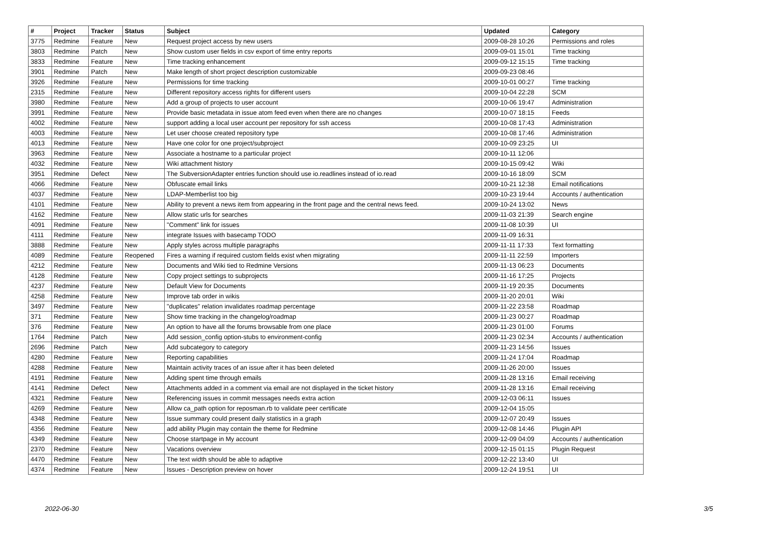| # | Project | Tracker | Status | Subject | Updated | Category |
| --- | --- | --- | --- | --- | --- | --- |
| 3775 | Redmine | Feature | New | Request project access by new users | 2009-08-28 10:26 | Permissions and roles |
| 3803 | Redmine | Patch | New | Show custom user fields in csv export of time entry reports | 2009-09-01 15:01 | Time tracking |
| 3833 | Redmine | Feature | New | Time tracking enhancement | 2009-09-12 15:15 | Time tracking |
| 3901 | Redmine | Patch | New | Make length of short project description customizable | 2009-09-23 08:46 | |
| 3926 | Redmine | Feature | New | Permissions for time tracking | 2009-10-01 00:27 | Time tracking |
| 2315 | Redmine | Feature | New | Different repository access rights for different users | 2009-10-04 22:28 | SCM |
| 3980 | Redmine | Feature | New | Add a group of projects to user account | 2009-10-06 19:47 | Administration |
| 3991 | Redmine | Feature | New | Provide basic metadata in issue atom feed even when there are no changes | 2009-10-07 18:15 | Feeds |
| 4002 | Redmine | Feature | New | support adding a local user account per repository for ssh access | 2009-10-08 17:43 | Administration |
| 4003 | Redmine | Feature | New | Let user choose created repository type | 2009-10-08 17:46 | Administration |
| 4013 | Redmine | Feature | New | Have one color for one project/subproject | 2009-10-09 23:25 | UI |
| 3963 | Redmine | Feature | New | Associate a hostname to a particular project | 2009-10-11 12:06 | |
| 4032 | Redmine | Feature | New | Wiki attachment history | 2009-10-15 09:42 | Wiki |
| 3951 | Redmine | Defect | New | The SubversionAdapter entries function should use io.readlines instead of io.read | 2009-10-16 18:09 | SCM |
| 4066 | Redmine | Feature | New | Obfuscate email links | 2009-10-21 12:38 | Email notifications |
| 4037 | Redmine | Feature | New | LDAP-Memberlist too big | 2009-10-23 19:44 | Accounts / authentication |
| 4101 | Redmine | Feature | New | Ability to prevent a news item from appearing in the front page and the central news feed. | 2009-10-24 13:02 | News |
| 4162 | Redmine | Feature | New | Allow static urls for searches | 2009-11-03 21:39 | Search engine |
| 4091 | Redmine | Feature | New | "Comment" link for issues | 2009-11-08 10:39 | UI |
| 4111 | Redmine | Feature | New | integrate Issues with basecamp TODO | 2009-11-09 16:31 | |
| 3888 | Redmine | Feature | New | Apply styles across multiple paragraphs | 2009-11-11 17:33 | Text formatting |
| 4089 | Redmine | Feature | Reopened | Fires a warning if required custom fields exist when migrating | 2009-11-11 22:59 | Importers |
| 4212 | Redmine | Feature | New | Documents and Wiki tied to Redmine Versions | 2009-11-13 06:23 | Documents |
| 4128 | Redmine | Feature | New | Copy project settings to subprojects | 2009-11-16 17:25 | Projects |
| 4237 | Redmine | Feature | New | Default View for Documents | 2009-11-19 20:35 | Documents |
| 4258 | Redmine | Feature | New | Improve tab order in wikis | 2009-11-20 20:01 | Wiki |
| 3497 | Redmine | Feature | New | "duplicates" relation invalidates roadmap percentage | 2009-11-22 23:58 | Roadmap |
| 371 | Redmine | Feature | New | Show time tracking in the changelog/roadmap | 2009-11-23 00:27 | Roadmap |
| 376 | Redmine | Feature | New | An option to have all the forums browsable from one place | 2009-11-23 01:00 | Forums |
| 1764 | Redmine | Patch | New | Add session_config option-stubs to environment-config | 2009-11-23 02:34 | Accounts / authentication |
| 2696 | Redmine | Patch | New | Add subcategory to category | 2009-11-23 14:56 | Issues |
| 4280 | Redmine | Feature | New | Reporting capabilities | 2009-11-24 17:04 | Roadmap |
| 4288 | Redmine | Feature | New | Maintain activity traces of an issue after it has been deleted | 2009-11-26 20:00 | Issues |
| 4191 | Redmine | Feature | New | Adding spent time through emails | 2009-11-28 13:16 | Email receiving |
| 4141 | Redmine | Defect | New | Attachments added in a comment via email are not displayed in the ticket history | 2009-11-28 13:16 | Email receiving |
| 4321 | Redmine | Feature | New | Referencing issues in commit messages needs extra action | 2009-12-03 06:11 | Issues |
| 4269 | Redmine | Feature | New | Allow ca_path option for reposman.rb to validate peer certificate | 2009-12-04 15:05 | |
| 4348 | Redmine | Feature | New | Issue summary could present daily statistics in a graph | 2009-12-07 20:49 | Issues |
| 4356 | Redmine | Feature | New | add ability Plugin may contain the theme for Redmine | 2009-12-08 14:46 | Plugin API |
| 4349 | Redmine | Feature | New | Choose startpage in My account | 2009-12-09 04:09 | Accounts / authentication |
| 2370 | Redmine | Feature | New | Vacations overview | 2009-12-15 01:15 | Plugin Request |
| 4470 | Redmine | Feature | New | The text width should be able to adaptive | 2009-12-22 13:40 | UI |
| 4374 | Redmine | Feature | New | Issues - Description preview on hover | 2009-12-24 19:51 | UI |
2022-06-30 3/5